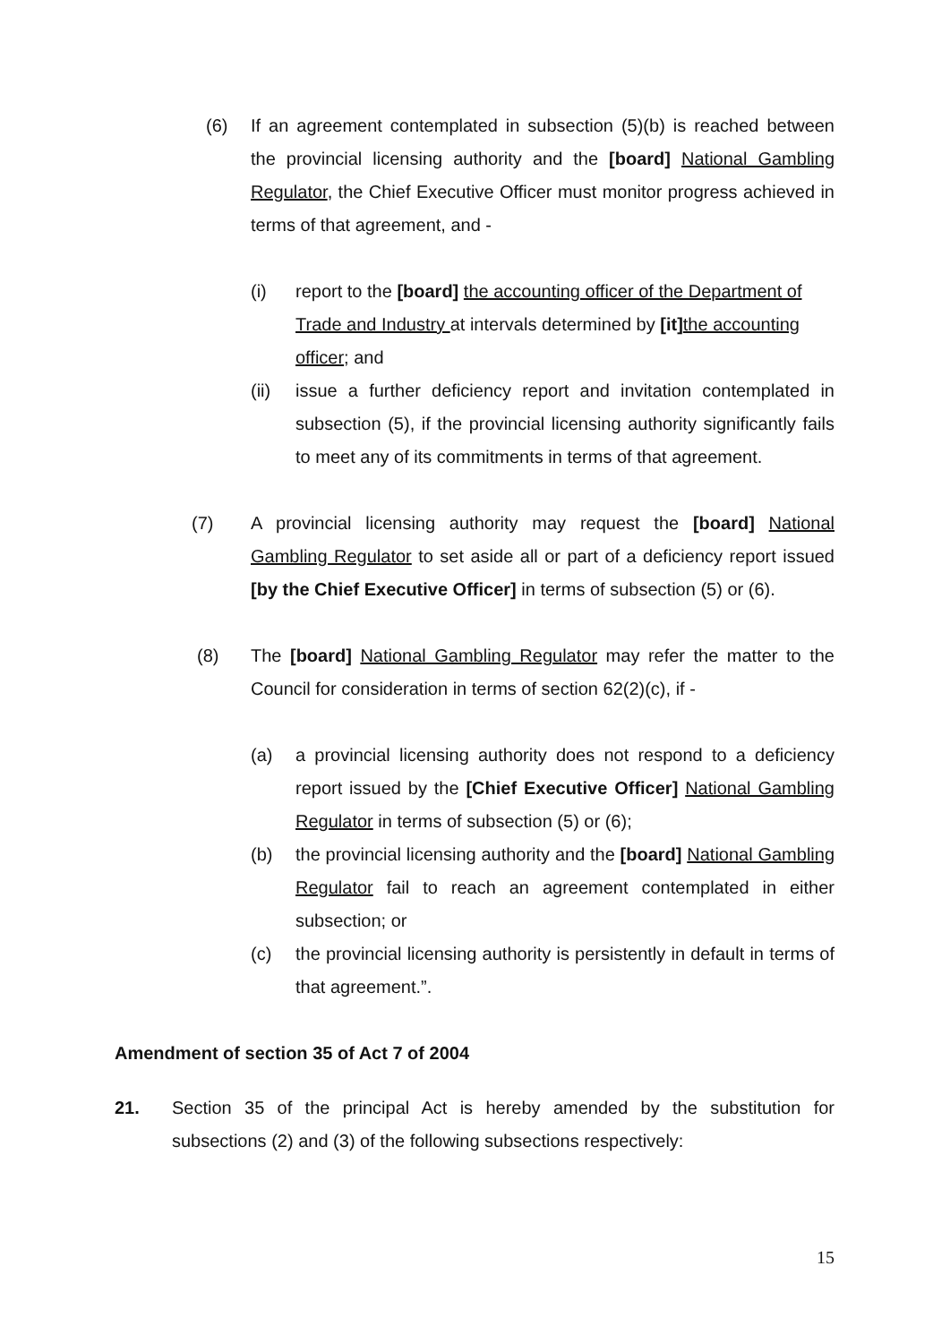(6) If an agreement contemplated in subsection (5)(b) is reached between the provincial licensing authority and the [board] National Gambling Regulator, the Chief Executive Officer must monitor progress achieved in terms of that agreement, and -
(i) report to the [board] the accounting officer of the Department of Trade and Industry at intervals determined by [it] the accounting officer; and
(ii) issue a further deficiency report and invitation contemplated in subsection (5), if the provincial licensing authority significantly fails to meet any of its commitments in terms of that agreement.
(7) A provincial licensing authority may request the [board] National Gambling Regulator to set aside all or part of a deficiency report issued [by the Chief Executive Officer] in terms of subsection (5) or (6).
(8) The [board] National Gambling Regulator may refer the matter to the Council for consideration in terms of section 62(2)(c), if -
(a) a provincial licensing authority does not respond to a deficiency report issued by the [Chief Executive Officer] National Gambling Regulator in terms of subsection (5) or (6);
(b) the provincial licensing authority and the [board] National Gambling Regulator fail to reach an agreement contemplated in either subsection; or
(c) the provincial licensing authority is persistently in default in terms of that agreement.”.
Amendment of section 35 of Act 7 of 2004
21. Section 35 of the principal Act is hereby amended by the substitution for subsections (2) and (3) of the following subsections respectively:
15